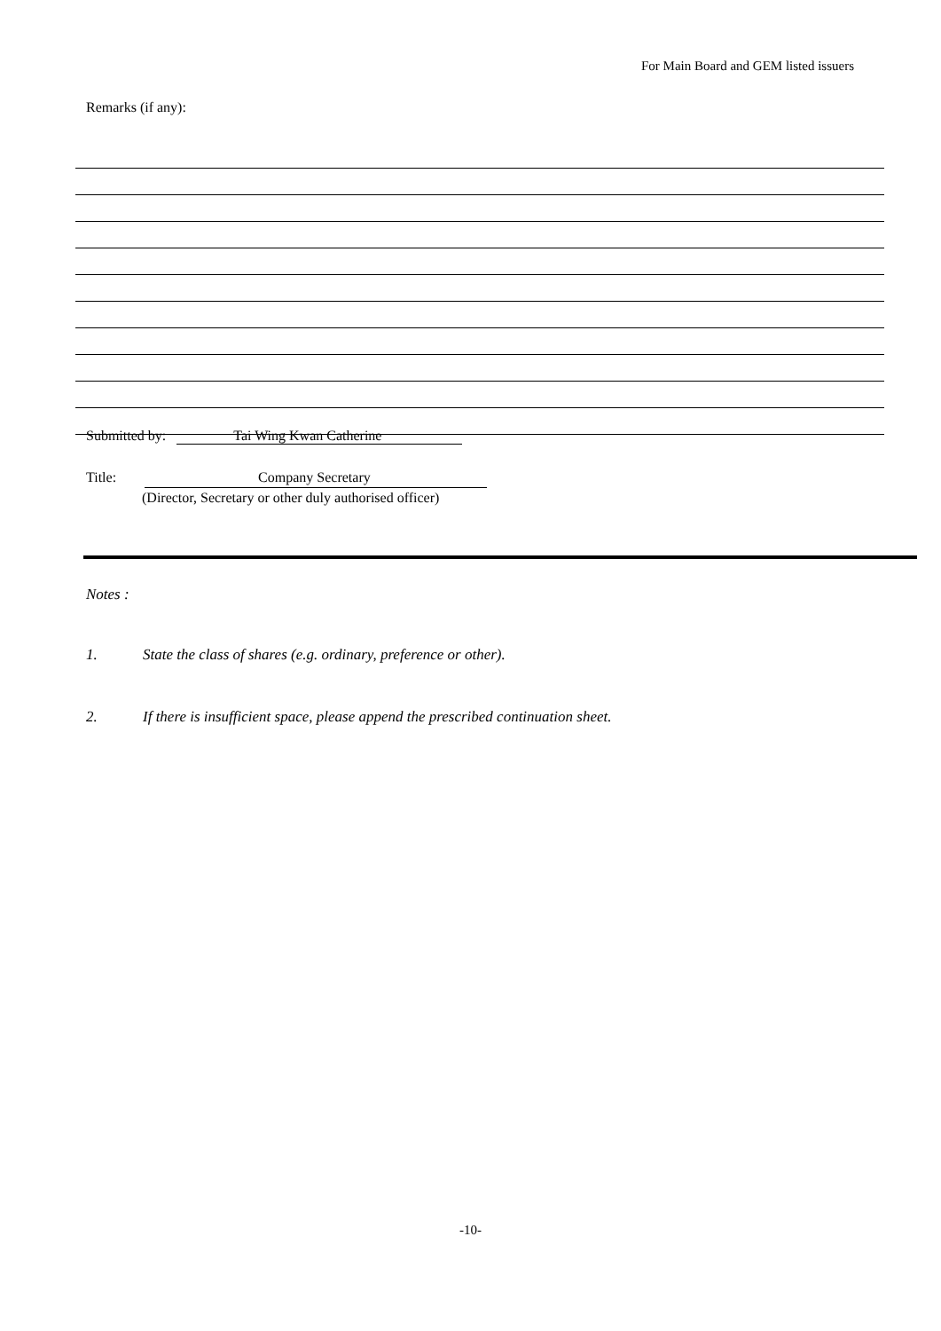For Main Board and GEM listed issuers
Remarks (if any):
Submitted by: Tai Wing Kwan Catherine
Title: Company Secretary
(Director, Secretary or other duly authorised officer)
Notes :
1. State the class of shares (e.g. ordinary, preference or other).
2. If there is insufficient space, please append the prescribed continuation sheet.
-10-